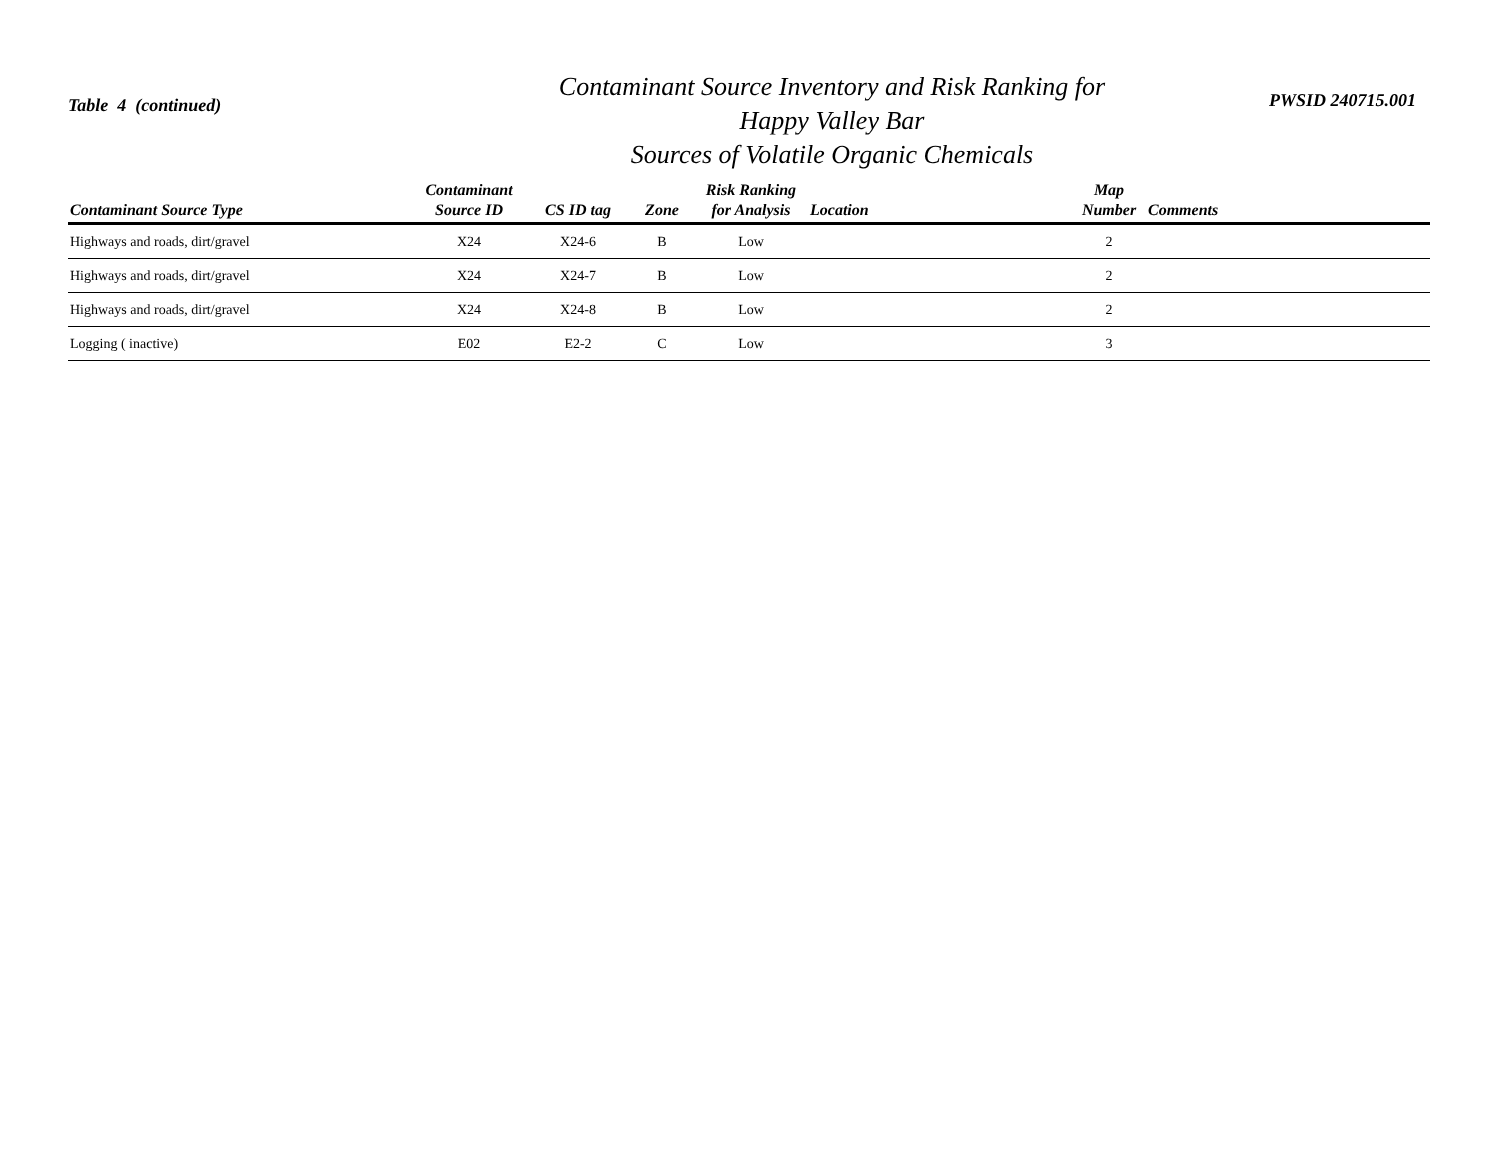Table 4 (continued)
Contaminant Source Inventory and Risk Ranking for
Happy Valley Bar
Sources of Volatile Organic Chemicals
PWSID 240715.001
| Contaminant Source Type | Contaminant Source ID | CS ID tag | Zone | Risk Ranking for Analysis | Location | Map Number | Comments |
| --- | --- | --- | --- | --- | --- | --- | --- |
| Highways and roads, dirt/gravel | X24 | X24-6 | B | Low | | 2 | |
| Highways and roads, dirt/gravel | X24 | X24-7 | B | Low | | 2 | |
| Highways and roads, dirt/gravel | X24 | X24-8 | B | Low | | 2 | |
| Logging ( inactive) | E02 | E2-2 | C | Low | | 3 | |